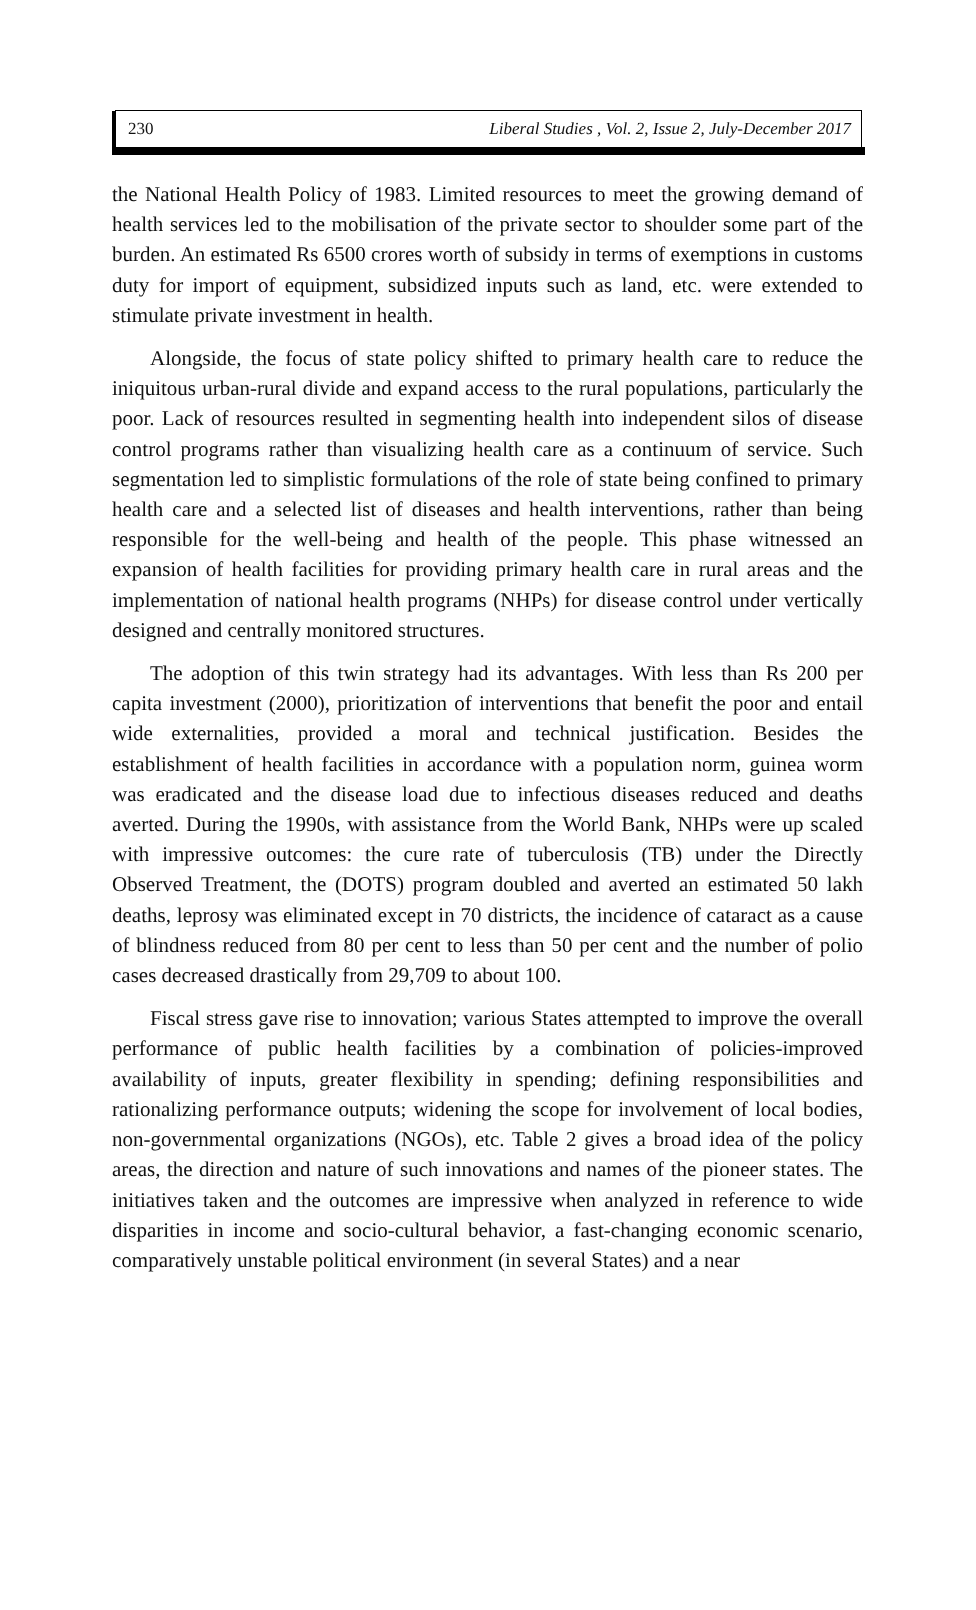230 Liberal Studies , Vol. 2, Issue 2, July-December 2017
the National Health Policy of 1983. Limited resources to meet the growing demand of health services led to the mobilisation of the private sector to shoulder some part of the burden. An estimated Rs 6500 crores worth of subsidy in terms of exemptions in customs duty for import of equipment, subsidized inputs such as land, etc. were extended to stimulate private investment in health.
Alongside, the focus of state policy shifted to primary health care to reduce the iniquitous urban-rural divide and expand access to the rural populations, particularly the poor. Lack of resources resulted in segmenting health into independent silos of disease control programs rather than visualizing health care as a continuum of service. Such segmentation led to simplistic formulations of the role of state being confined to primary health care and a selected list of diseases and health interventions, rather than being responsible for the well-being and health of the people. This phase witnessed an expansion of health facilities for providing primary health care in rural areas and the implementation of national health programs (NHPs) for disease control under vertically designed and centrally monitored structures.
The adoption of this twin strategy had its advantages. With less than Rs 200 per capita investment (2000), prioritization of interventions that benefit the poor and entail wide externalities, provided a moral and technical justification. Besides the establishment of health facilities in accordance with a population norm, guinea worm was eradicated and the disease load due to infectious diseases reduced and deaths averted. During the 1990s, with assistance from the World Bank, NHPs were up scaled with impressive outcomes: the cure rate of tuberculosis (TB) under the Directly Observed Treatment, the (DOTS) program doubled and averted an estimated 50 lakh deaths, leprosy was eliminated except in 70 districts, the incidence of cataract as a cause of blindness reduced from 80 per cent to less than 50 per cent and the number of polio cases decreased drastically from 29,709 to about 100.
Fiscal stress gave rise to innovation; various States attempted to improve the overall performance of public health facilities by a combination of policies-improved availability of inputs, greater flexibility in spending; defining responsibilities and rationalizing performance outputs; widening the scope for involvement of local bodies, non-governmental organizations (NGOs), etc. Table 2 gives a broad idea of the policy areas, the direction and nature of such innovations and names of the pioneer states. The initiatives taken and the outcomes are impressive when analyzed in reference to wide disparities in income and socio-cultural behavior, a fast-changing economic scenario, comparatively unstable political environment (in several States) and a near